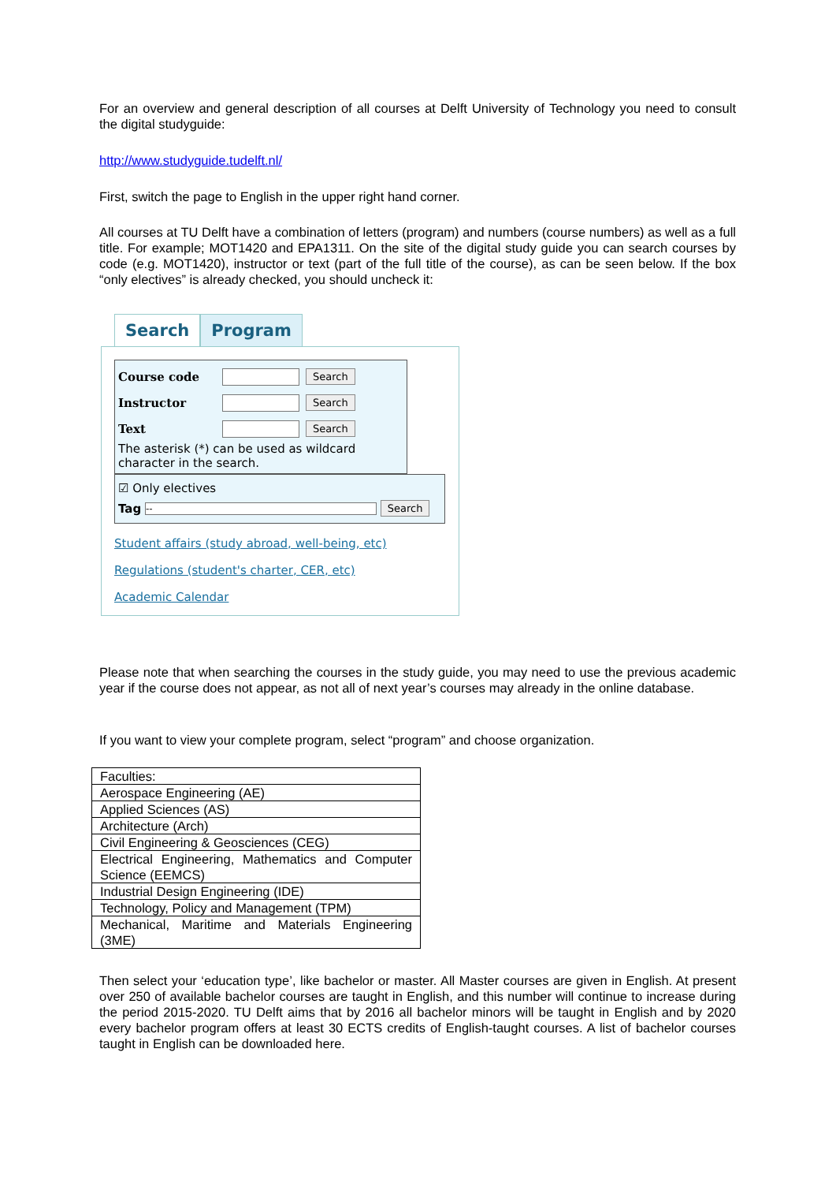For an overview and general description of all courses at Delft University of Technology you need to consult the digital studyguide:
http://www.studyguide.tudelft.nl/
First, switch the page to English in the upper right hand corner.
All courses at TU Delft have a combination of letters (program) and numbers (course numbers) as well as a full title. For example; MOT1420 and EPA1311. On the site of the digital study guide you can search courses by code (e.g. MOT1420), instructor or text (part of the full title of the course), as can be seen below. If the box “only electives” is already checked, you should uncheck it:
Search Program
Course code Search
Instructor Search
Text Search
The asterisk (*) can be used as wildcard character in the search.
☑ Only electives
Tag -- Search
Student affairs (study abroad, well-being, etc)
Regulations (student's charter, CER, etc)
Academic Calendar
Please note that when searching the courses in the study guide, you may need to use the previous academic year if the course does not appear, as not all of next year’s courses may already in the online database.
If you want to view your complete program, select “program” and choose organization.
| Faculties: |
| Aerospace Engineering (AE) |
| Applied Sciences (AS) |
| Architecture (Arch) |
| Civil Engineering & Geosciences (CEG) |
| Electrical Engineering, Mathematics and Computer Science (EEMCS) |
| Industrial Design Engineering (IDE) |
| Technology, Policy and Management (TPM) |
| Mechanical, Maritime and Materials Engineering (3ME) |
Then select your ‘education type’, like bachelor or master. All Master courses are given in English. At present over 250 of available bachelor courses are taught in English, and this number will continue to increase during the period 2015-2020. TU Delft aims that by 2016 all bachelor minors will be taught in English and by 2020 every bachelor program offers at least 30 ECTS credits of English-taught courses. A list of bachelor courses taught in English can be downloaded here.